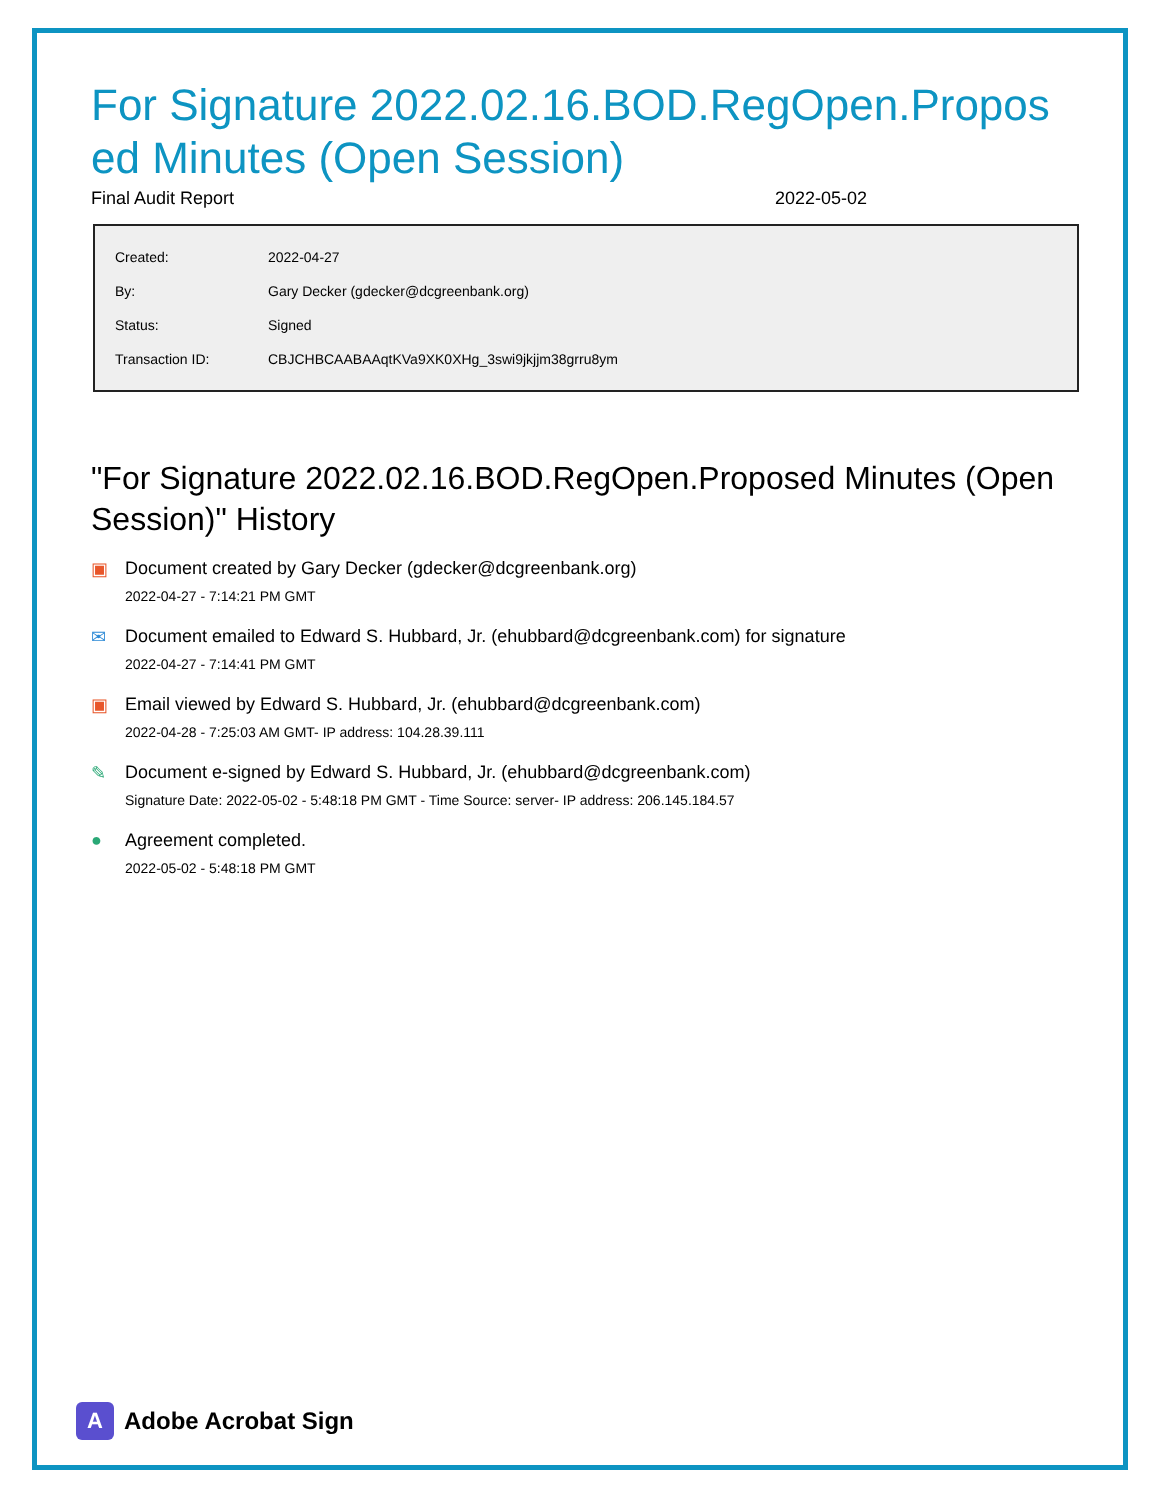For Signature 2022.02.16.BOD.RegOpen.Proposed Minutes (Open Session)
Final Audit Report 2022-05-02
| Created: | 2022-04-27 |
| By: | Gary Decker (gdecker@dcgreenbank.org) |
| Status: | Signed |
| Transaction ID: | CBJCHBCAABAAqtKVa9XK0XHg_3swi9jkjjm38grru8ym |
"For Signature 2022.02.16.BOD.RegOpen.Proposed Minutes (Open Session)" History
▣ Document created by Gary Decker (gdecker@dcgreenbank.org)
2022-04-27 - 7:14:21 PM GMT
✉ Document emailed to Edward S. Hubbard, Jr. (ehubbard@dcgreenbank.com) for signature
2022-04-27 - 7:14:41 PM GMT
▣ Email viewed by Edward S. Hubbard, Jr. (ehubbard@dcgreenbank.com)
2022-04-28 - 7:25:03 AM GMT- IP address: 104.28.39.111
✎ Document e-signed by Edward S. Hubbard, Jr. (ehubbard@dcgreenbank.com)
Signature Date: 2022-05-02 - 5:48:18 PM GMT - Time Source: server- IP address: 206.145.184.57
● Agreement completed.
2022-05-02 - 5:48:18 PM GMT
A
Adobe Acrobat Sign